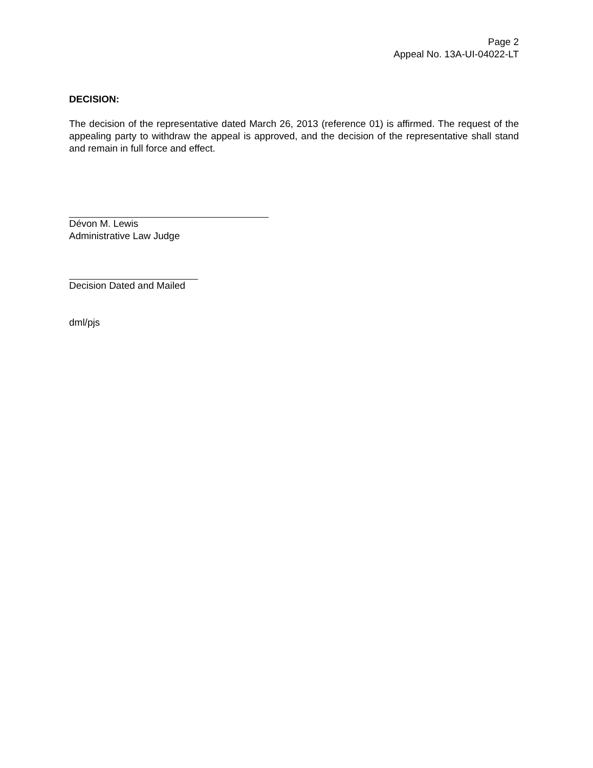Page 2
Appeal No. 13A-UI-04022-LT
DECISION:
The decision of the representative dated March 26, 2013 (reference 01) is affirmed. The request of the appealing party to withdraw the appeal is approved, and the decision of the representative shall stand and remain in full force and effect.
Dévon M. Lewis
Administrative Law Judge
Decision Dated and Mailed
dml/pjs